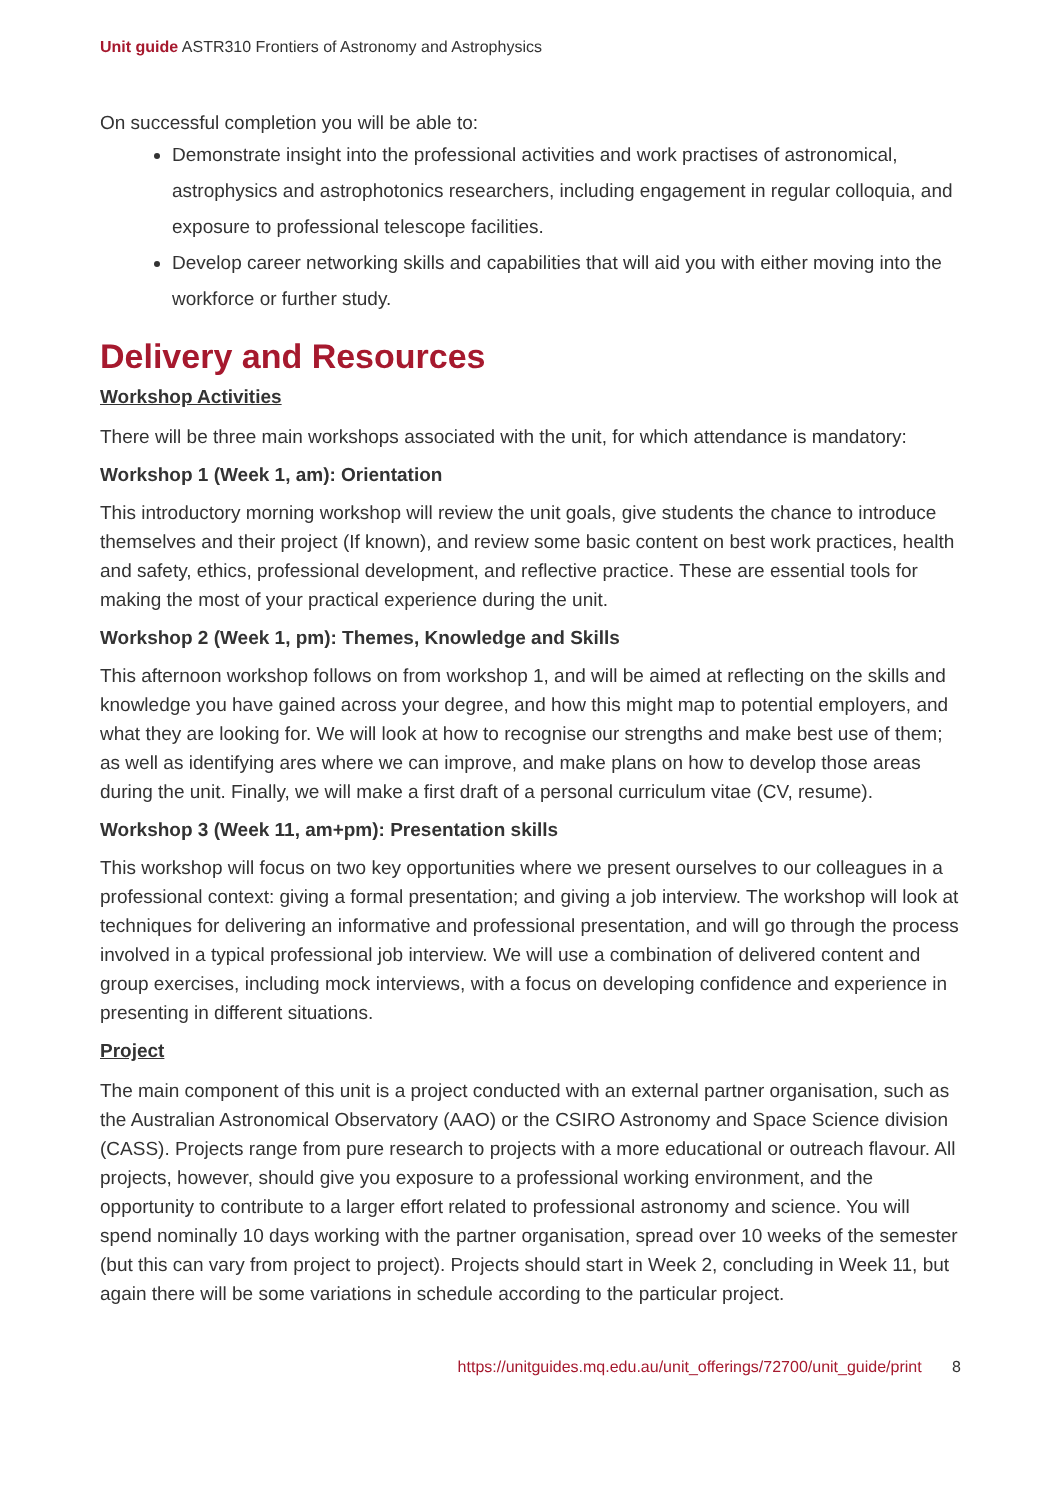Unit guide ASTR310 Frontiers of Astronomy and Astrophysics
On successful completion you will be able to:
Demonstrate insight into the professional activities and work practises of astronomical, astrophysics and astrophotonics researchers, including engagement in regular colloquia, and exposure to professional telescope facilities.
Develop career networking skills and capabilities that will aid you with either moving into the workforce or further study.
Delivery and Resources
Workshop Activities
There will be three main workshops associated with the unit, for which attendance is mandatory:
Workshop 1 (Week 1, am): Orientation
This introductory morning workshop will review the unit goals, give students the chance to introduce themselves and their project (If known), and review some basic content on best work practices, health and safety, ethics, professional development, and reflective practice. These are essential tools for making the most of your practical experience during the unit.
Workshop 2 (Week 1, pm): Themes, Knowledge and Skills
This afternoon workshop follows on from workshop 1, and will be aimed at reflecting on the skills and knowledge you have gained across your degree, and how this might map to potential employers, and what they are looking for. We will look at how to recognise our strengths and make best use of them; as well as identifying ares where we can improve, and make plans on how to develop those areas during the unit. Finally, we will make a first draft of a personal curriculum vitae (CV, resume).
Workshop 3 (Week 11, am+pm): Presentation skills
This workshop will focus on two key opportunities where we present ourselves to our colleagues in a professional context: giving a formal presentation; and giving a job interview. The workshop will look at techniques for delivering an informative and professional presentation, and will go through the process involved in a typical professional job interview. We will use a combination of delivered content and group exercises, including mock interviews, with a focus on developing confidence and experience in presenting in different situations.
Project
The main component of this unit is a project conducted with an external partner organisation, such as the Australian Astronomical Observatory (AAO) or the CSIRO Astronomy and Space Science division (CASS). Projects range from pure research to projects with a more educational or outreach flavour. All projects, however, should give you exposure to a professional working environment, and the opportunity to contribute to a larger effort related to professional astronomy and science. You will spend nominally 10 days working with the partner organisation, spread over 10 weeks of the semester (but this can vary from project to project). Projects should start in Week 2, concluding in Week 11, but again there will be some variations in schedule according to the particular project.
https://unitguides.mq.edu.au/unit_offerings/72700/unit_guide/print 8